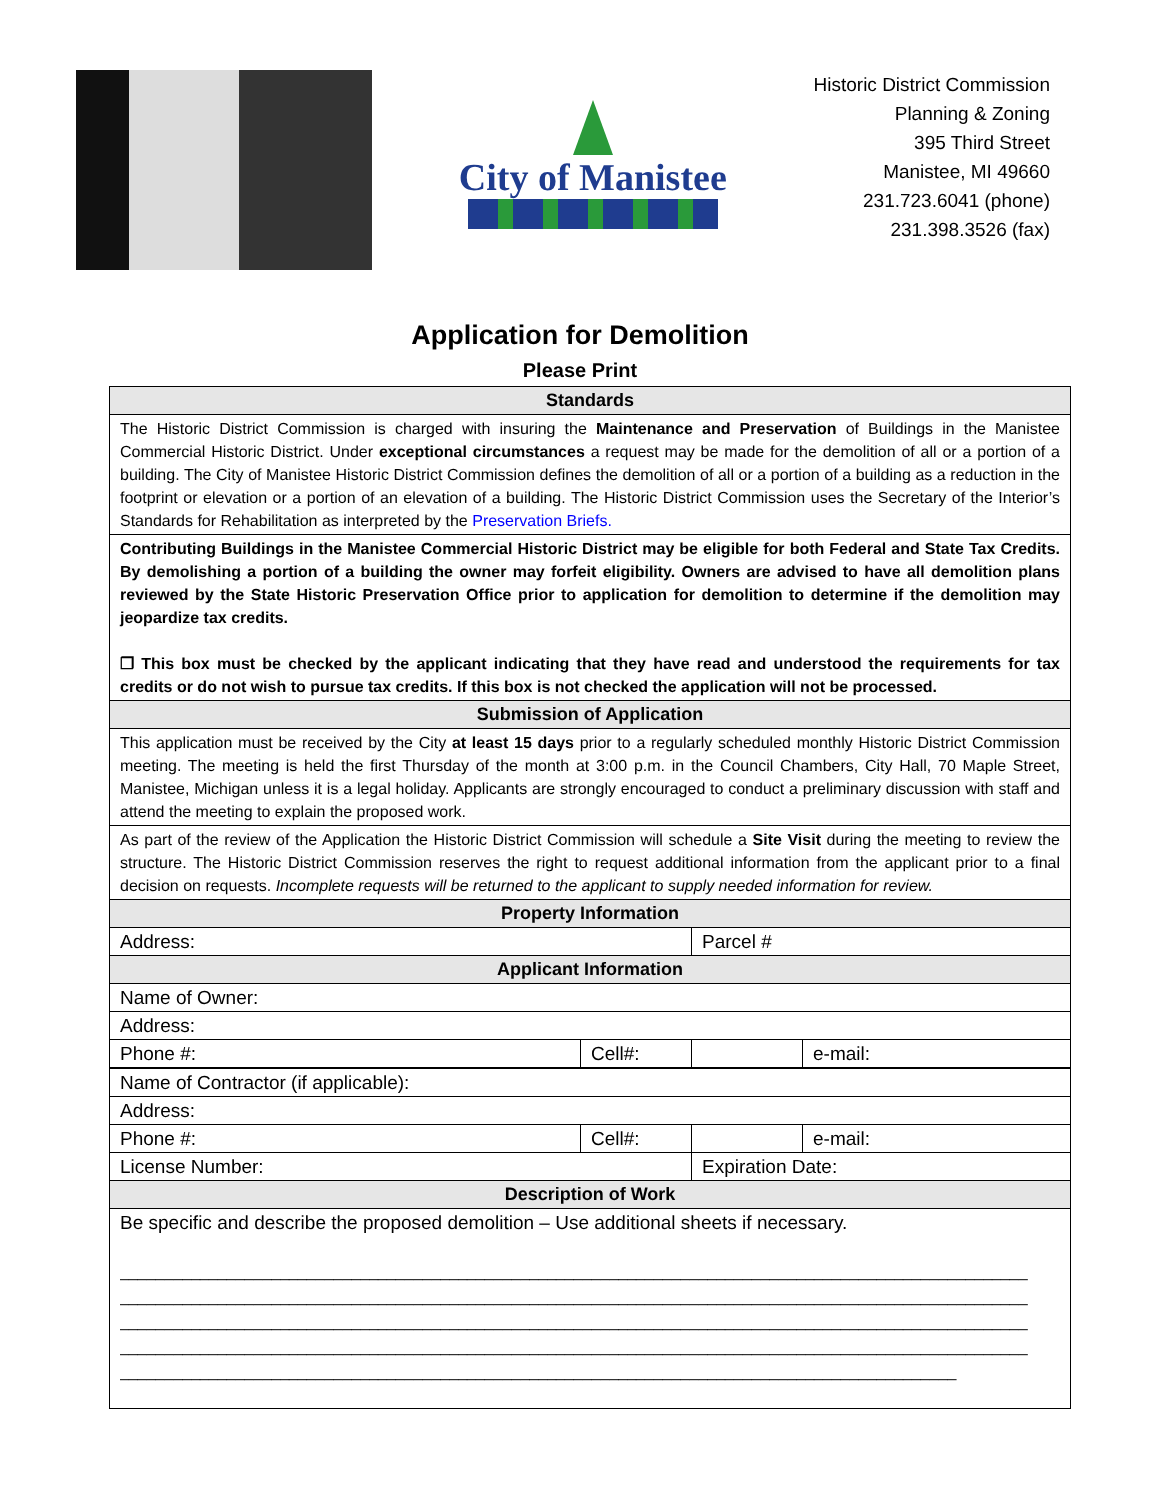City of Manistee
Historic District Commission
Planning & Zoning
395 Third Street
Manistee, MI 49660
231.723.6041 (phone)
231.398.3526 (fax)
Application for Demolition
Please Print
| Standards | | | |
| --- | --- | --- | --- |
| The Historic District Commission is charged with insuring the Maintenance and Preservation of Buildings in the Manistee Commercial Historic District. Under exceptional circumstances a request may be made for the demolition of all or a portion of a building. The City of Manistee Historic District Commission defines the demolition of all or a portion of a building as a reduction in the footprint or elevation or a portion of an elevation of a building. The Historic District Commission uses the Secretary of the Interior’s Standards for Rehabilitation as interpreted by the Preservation Briefs. | | | |
| Contributing Buildings in the Manistee Commercial Historic District may be eligible for both Federal and State Tax Credits. By demolishing a portion of a building the owner may forfeit eligibility. Owners are advised to have all demolition plans reviewed by the State Historic Preservation Office prior to application for demolition to determine if the demolition may jeopardize tax credits. ❒ This box must be checked by the applicant indicating that they have read and understood the requirements for tax credits or do not wish to pursue tax credits. If this box is not checked the application will not be processed. | | | |
| Submission of Application | | | |
| This application must be received by the City at least 15 days prior to a regularly scheduled monthly Historic District Commission meeting. The meeting is held the first Thursday of the month at 3:00 p.m. in the Council Chambers, City Hall, 70 Maple Street, Manistee, Michigan unless it is a legal holiday. Applicants are strongly encouraged to conduct a preliminary discussion with staff and attend the meeting to explain the proposed work. | | | |
| As part of the review of the Application the Historic District Commission will schedule a Site Visit during the meeting to review the structure. The Historic District Commission reserves the right to request additional information from the applicant prior to a final decision on requests. Incomplete requests will be returned to the applicant to supply needed information for review. | | | |
| Property Information | | | |
| Address: | | Parcel # | |
| Applicant Information | | | |
| Name of Owner: | | | |
| Address: | | | |
| Phone #: | Cell#: | | e-mail: |
| Name of Contractor (if applicable): | | | |
| Address: | | | |
| Phone #: | Cell#: | | e-mail: |
| License Number: | | Expiration Date: | |
| Description of Work | | | |
| Be specific and describe the proposed demolition – Use additional sheets if necessary. ______________________________________________________________________________________________________ ______________________________________________________________________________________________________ ______________________________________________________________________________________________________ ______________________________________________________________________________________________________ ______________________________________________________________________________________________ | | | |